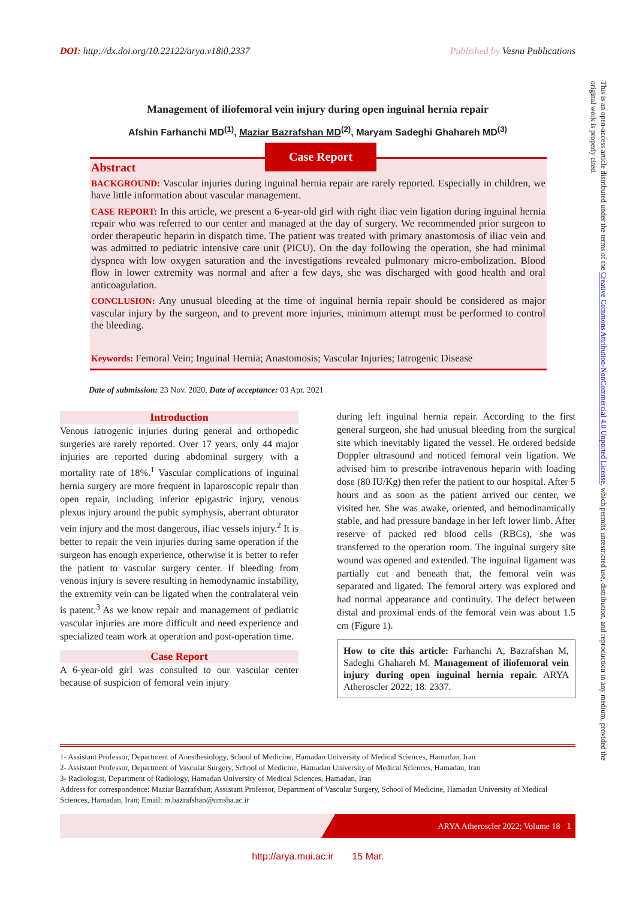DOI: http://dx.doi.org/10.22122/arya.v18i0.2337 Published by Vesnu Publications
This is an open-access article distributed under the terms of the Creative Commons Attribution-NonCommercial 4.0 Unported License, which permits unrestricted use, distribution, and reproduction in any medium, provided the original work is properly cited.
Management of iliofemoral vein injury during open inguinal hernia repair
Afshin Farhanchi MD<sup>(1)</sup>, Maziar Bazrafshan MD<sup>(2)</sup>, Maryam Sadeghi Ghahareh MD<sup>(3)</sup>
Abstract
BACKGROUND: Vascular injuries during inguinal hernia repair are rarely reported. Especially in children, we have little information about vascular management.
CASE REPORT: In this article, we present a 6-year-old girl with right iliac vein ligation during inguinal hernia repair who was referred to our center and managed at the day of surgery. We recommended prior surgeon to order therapeutic heparin in dispatch time. The patient was treated with primary anastomosis of iliac vein and was admitted to pediatric intensive care unit (PICU). On the day following the operation, she had minimal dyspnea with low oxygen saturation and the investigations revealed pulmonary micro-embolization. Blood flow in lower extremity was normal and after a few days, she was discharged with good health and oral anticoagulation.
CONCLUSION: Any unusual bleeding at the time of inguinal hernia repair should be considered as major vascular injury by the surgeon, and to prevent more injuries, minimum attempt must be performed to control the bleeding.
Keywords: Femoral Vein; Inguinal Hernia; Anastomosis; Vascular Injuries; Iatrogenic Disease
Case Report
Date of submission: 23 Nov. 2020, Date of acceptance: 03 Apr. 2021
Introduction
Venous iatrogenic injuries during general and orthopedic surgeries are rarely reported. Over 17 years, only 44 major injuries are reported during abdominal surgery with a mortality rate of 18%.<sup>1</sup> Vascular complications of inguinal hernia surgery are more frequent in laparoscopic repair than open repair, including inferior epigastric injury, venous plexus injury around the pubic symphysis, aberrant obturator vein injury and the most dangerous, iliac vessels injury.<sup>2</sup> It is better to repair the vein injuries during same operation if the surgeon has enough experience, otherwise it is better to refer the patient to vascular surgery center. If bleeding from venous injury is severe resulting in hemodynamic instability, the extremity vein can be ligated when the contralateral vein is patent.<sup>3</sup> As we know repair and management of pediatric vascular injuries are more difficult and need experience and specialized team work at operation and post-operation time.
Case Report
A 6-year-old girl was consulted to our vascular center because of suspicion of femoral vein injury
during left inguinal hernia repair. According to the first general surgeon, she had unusual bleeding from the surgical site which inevitably ligated the vessel. He ordered bedside Doppler ultrasound and noticed femoral vein ligation. We advised him to prescribe intravenous heparin with loading dose (80 IU/Kg) then refer the patient to our hospital. After 5 hours and as soon as the patient arrived our center, we visited her. She was awake, oriented, and hemodinamically stable, and had pressure bandage in her left lower limb. After reserve of packed red blood cells (RBCs), she was transferred to the operation room. The inguinal surgery site wound was opened and extended. The inguinal ligament was partially cut and beneath that, the femoral vein was separated and ligated. The femoral artery was explored and had normal appearance and continuity. The defect between distal and proximal ends of the femoral vein was about 1.5 cm (Figure 1).
How to cite this article: Farhanchi A, Bazrafshan M, Sadeghi Ghahareh M. Management of iliofemoral vein injury during open inguinal hernia repair. ARYA Atheroscler 2022; 18: 2337.
1- Assistant Professor, Department of Anesthesiology, School of Medicine, Hamadan University of Medical Sciences, Hamadan, Iran
2- Assistant Professor, Department of Vascular Surgery, School of Medicine, Hamadan University of Medical Sciences, Hamadan, Iran
3- Radiologist, Department of Radiology, Hamadan University of Medical Sciences, Hamadan, Iran
Address for correspondence: Maziar Bazrafshan; Assistant Professor, Department of Vascular Surgery, School of Medicine, Hamadan University of Medical Sciences, Hamadan, Iran; Email: m.bazrafshan@umsha.ac.ir
ARYA Atheroscler 2022; Volume 18 1
http://arya.mui.ac.ir 15 Mar.